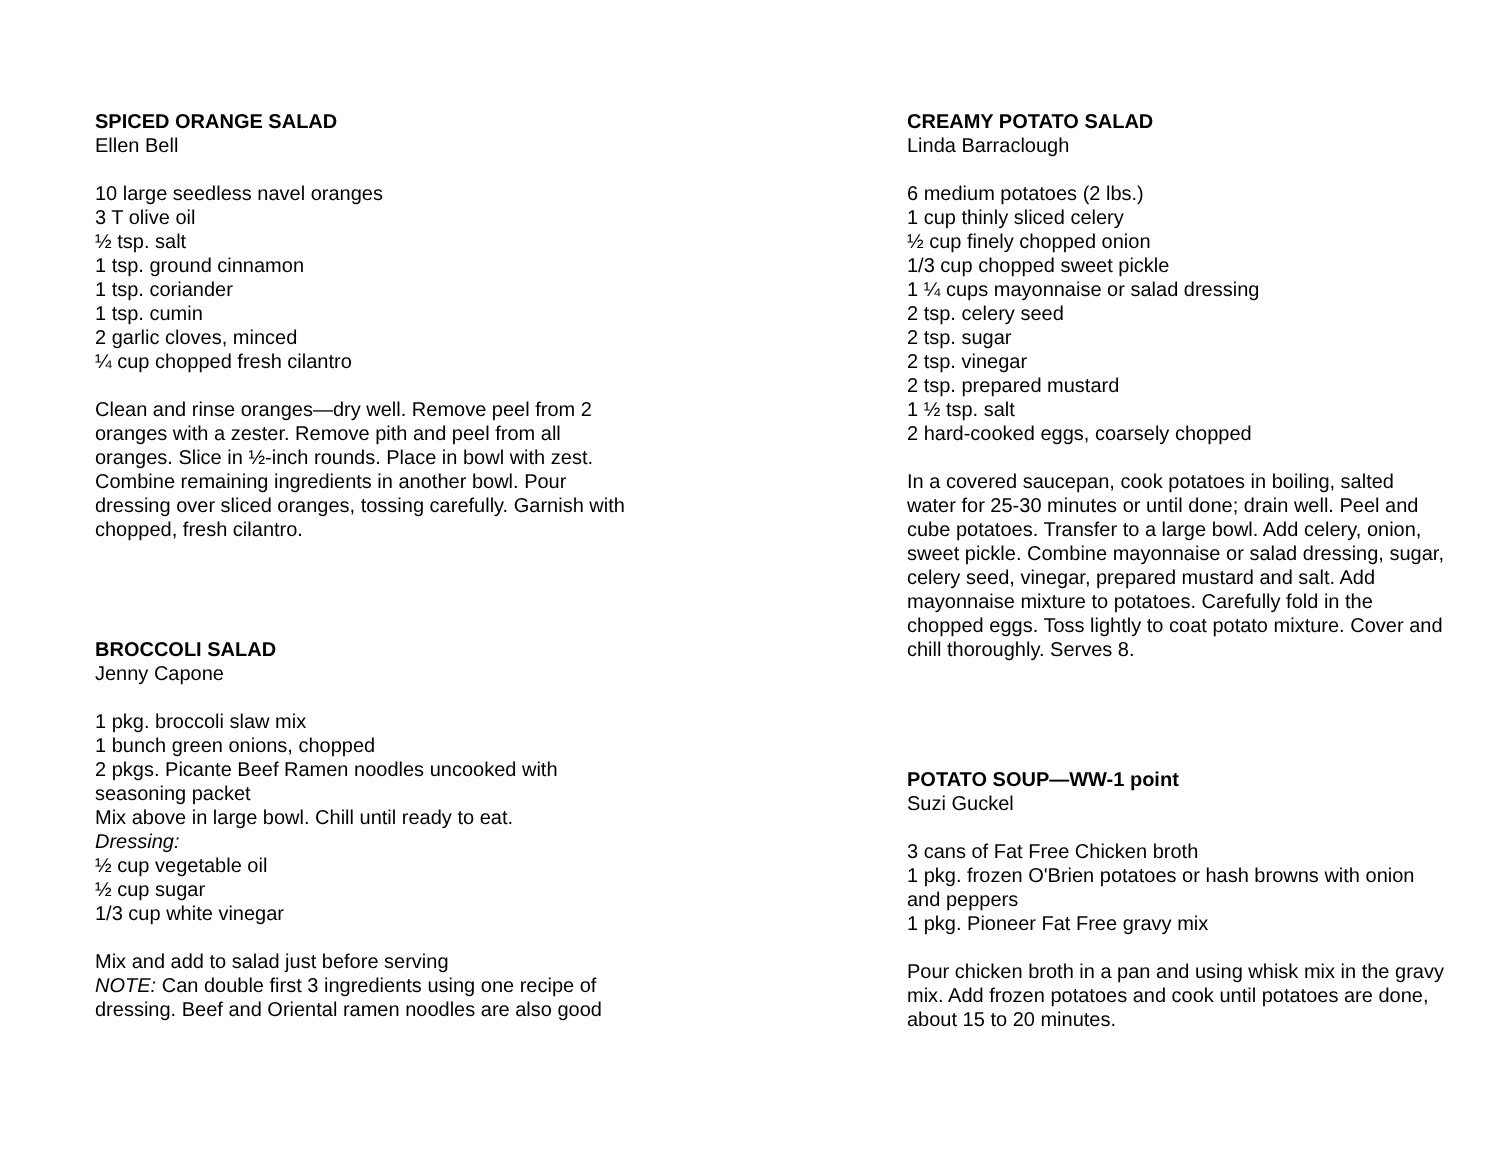SPICED ORANGE SALAD
Ellen Bell
10 large seedless navel oranges
3 T olive oil
½ tsp. salt
1 tsp. ground cinnamon
1 tsp. coriander
1 tsp. cumin
2 garlic cloves, minced
¼ cup chopped fresh cilantro
Clean and rinse oranges—dry well. Remove peel from 2 oranges with a zester. Remove pith and peel from all oranges. Slice in ½-inch rounds. Place in bowl with zest. Combine remaining ingredients in another bowl. Pour dressing over sliced oranges, tossing carefully. Garnish with chopped, fresh cilantro.
BROCCOLI SALAD
Jenny Capone
1 pkg. broccoli slaw mix
1 bunch green onions, chopped
2 pkgs. Picante Beef Ramen noodles uncooked with seasoning packet
Mix above in large bowl. Chill until ready to eat.
Dressing:
½ cup vegetable oil
½ cup sugar
1/3 cup white vinegar
Mix and add to salad just before serving
NOTE: Can double first 3 ingredients using one recipe of dressing. Beef and Oriental ramen noodles are also good
CREAMY POTATO SALAD
Linda Barraclough
6 medium potatoes (2 lbs.)
1 cup thinly sliced celery
½ cup finely chopped onion
1/3 cup chopped sweet pickle
1 ¼ cups mayonnaise or salad dressing
2 tsp. celery seed
2 tsp. sugar
2 tsp. vinegar
2 tsp. prepared mustard
1 ½ tsp. salt
2 hard-cooked eggs, coarsely chopped
In a covered saucepan, cook potatoes in boiling, salted water for 25-30 minutes or until done; drain well. Peel and cube potatoes. Transfer to a large bowl. Add celery, onion, sweet pickle. Combine mayonnaise or salad dressing, sugar, celery seed, vinegar, prepared mustard and salt. Add mayonnaise mixture to potatoes. Carefully fold in the chopped eggs. Toss lightly to coat potato mixture. Cover and chill thoroughly. Serves 8.
POTATO SOUP—WW-1 point
Suzi Guckel
3 cans of Fat Free Chicken broth
1 pkg. frozen O'Brien potatoes or hash browns with onion and peppers
1 pkg. Pioneer Fat Free gravy mix
Pour chicken broth in a pan and using whisk mix in the gravy mix. Add frozen potatoes and cook until potatoes are done, about 15 to 20 minutes.